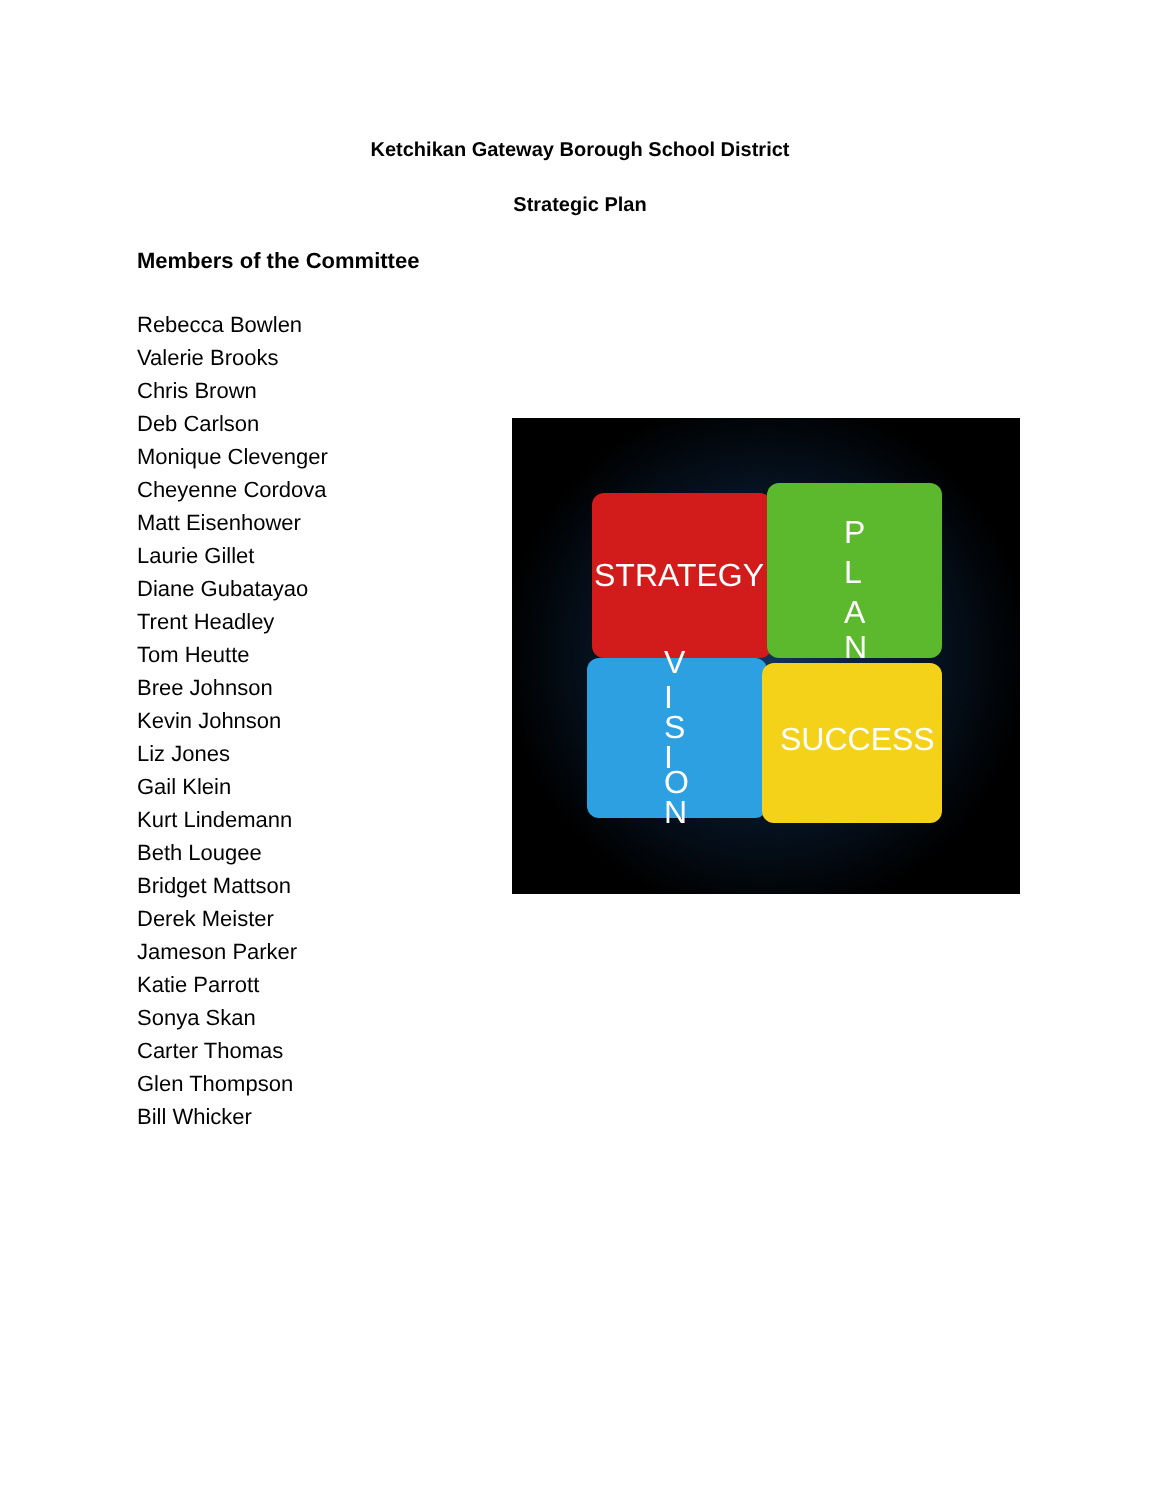Ketchikan Gateway Borough School District
Strategic Plan
Members of the Committee
Rebecca Bowlen
Valerie Brooks
Chris Brown
Deb Carlson
Monique Clevenger
Cheyenne Cordova
Matt Eisenhower
Laurie Gillet
Diane Gubatayao
Trent Headley
Tom Heutte
Bree Johnson
Kevin Johnson
Liz Jones
Gail Klein
Kurt Lindemann
Beth Lougee
Bridget Mattson
Derek Meister
Jameson Parker
Katie Parrott
Sonya Skan
Carter Thomas
Glen Thompson
Bill Whicker
STRATEGY
P
L
A
N
V
I
S
I
O
N
SUCCESS